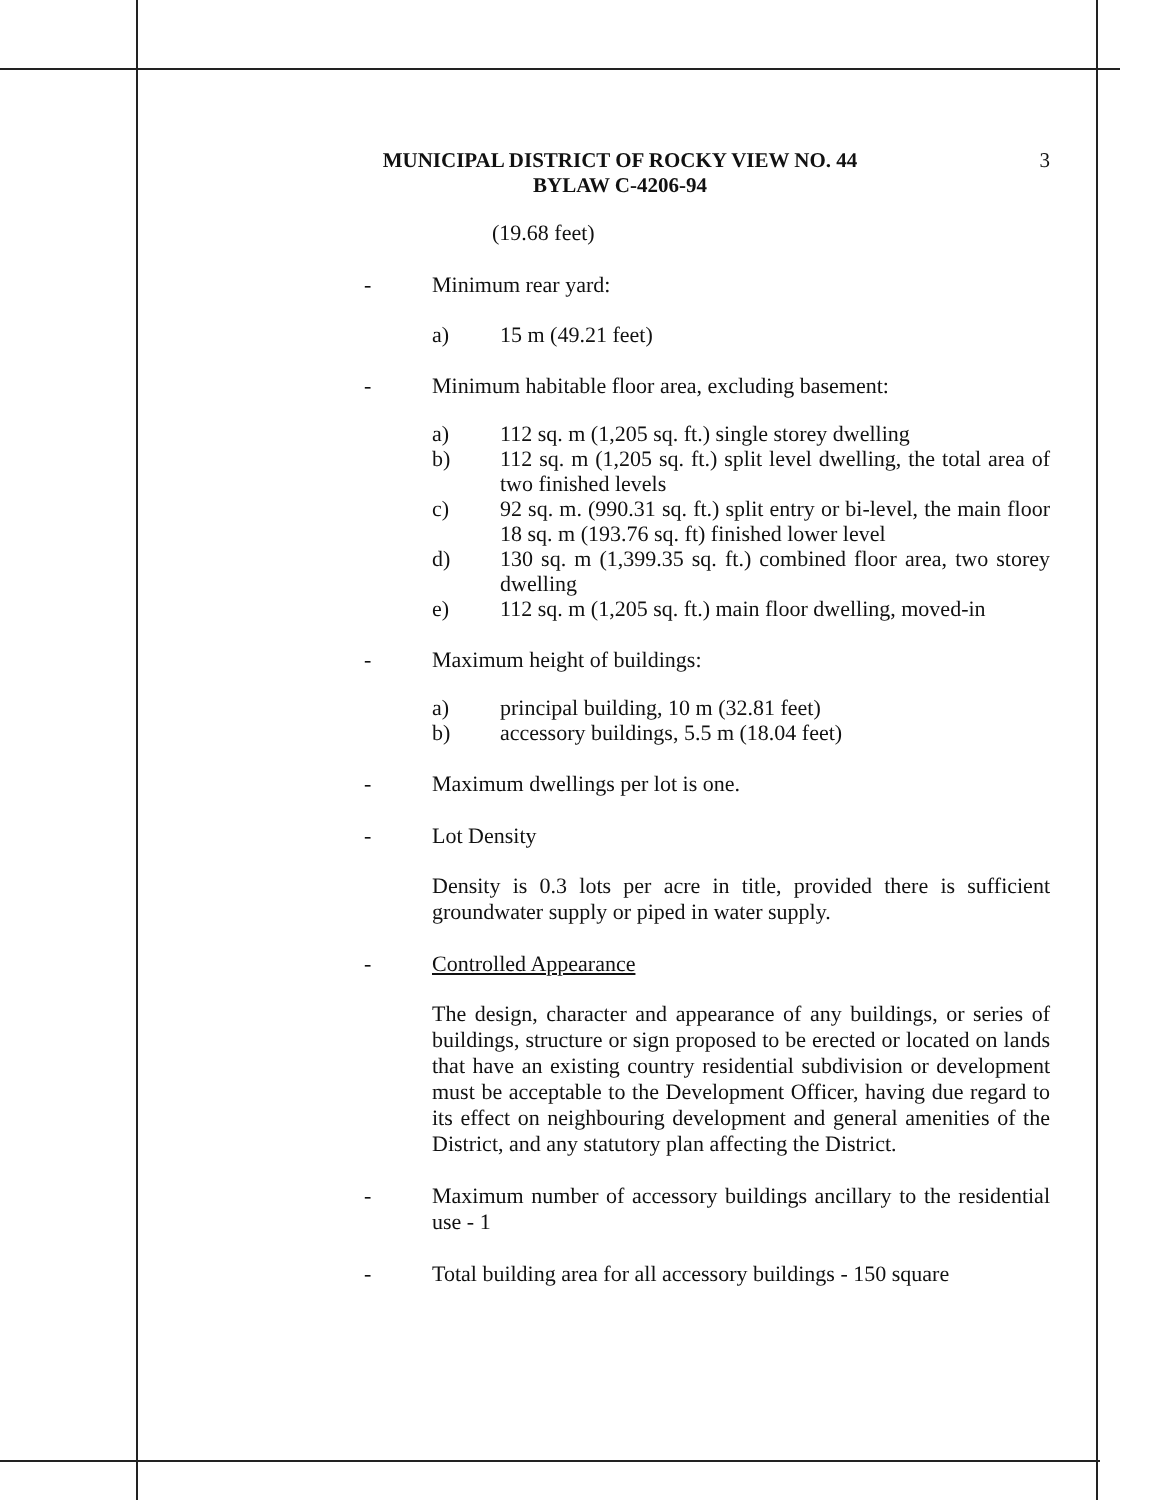MUNICIPAL DISTRICT OF ROCKY VIEW NO. 44
BYLAW C-4206-94
3
(19.68 feet)
- Minimum rear yard:
a) 15 m (49.21 feet)
- Minimum habitable floor area, excluding basement:
a) 112 sq. m (1,205 sq. ft.) single storey dwelling
b) 112 sq. m (1,205 sq. ft.) split level dwelling, the total area of two finished levels
c) 92 sq. m. (990.31 sq. ft.) split entry or bi-level, the main floor 18 sq. m (193.76 sq. ft) finished lower level
d) 130 sq. m (1,399.35 sq. ft.) combined floor area, two storey dwelling
e) 112 sq. m (1,205 sq. ft.) main floor dwelling, moved-in
- Maximum height of buildings:
a) principal building, 10 m (32.81 feet)
b) accessory buildings, 5.5 m (18.04 feet)
- Maximum dwellings per lot is one.
- Lot Density
Density is 0.3 lots per acre in title, provided there is sufficient groundwater supply or piped in water supply.
- Controlled Appearance
The design, character and appearance of any buildings, or series of buildings, structure or sign proposed to be erected or located on lands that have an existing country residential subdivision or development must be acceptable to the Development Officer, having due regard to its effect on neighbouring development and general amenities of the District, and any statutory plan affecting the District.
- Maximum number of accessory buildings ancillary to the residential use - 1
- Total building area for all accessory buildings - 150 square